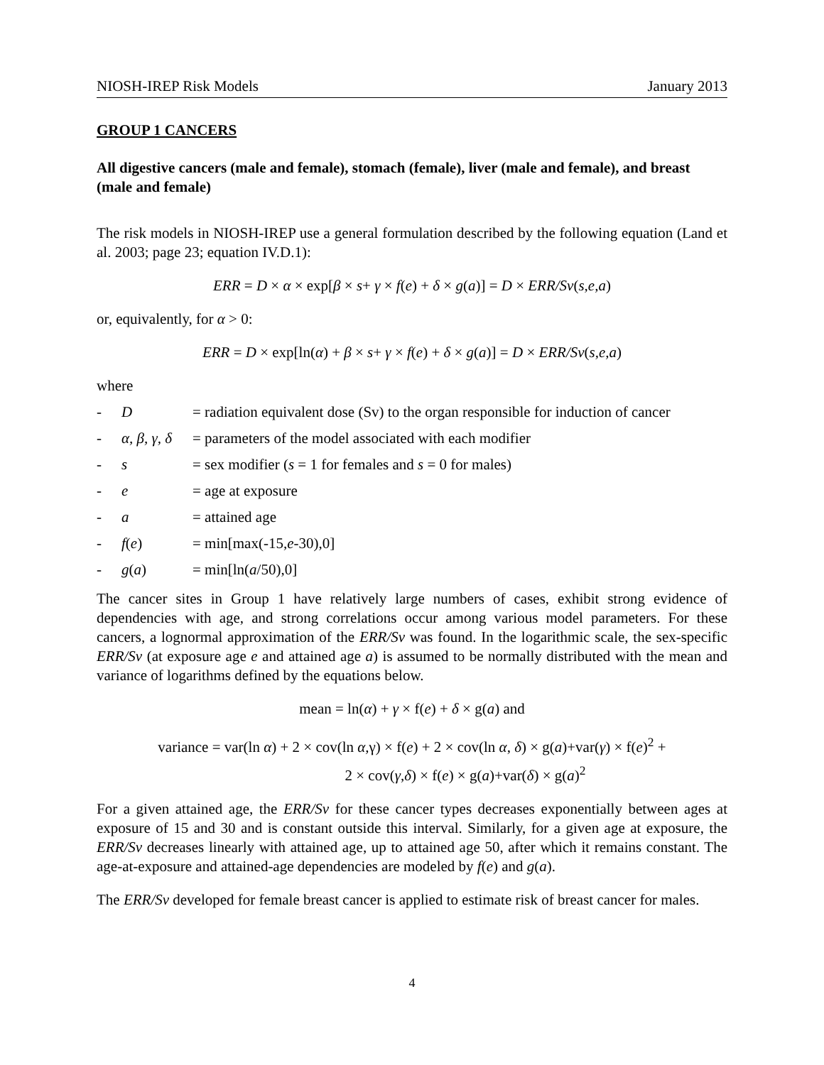NIOSH-IREP Risk Models January 2013
GROUP 1 CANCERS
All digestive cancers (male and female), stomach (female), liver (male and female), and breast (male and female)
The risk models in NIOSH-IREP use a general formulation described by the following equation (Land et al. 2003; page 23; equation IV.D.1):
ERR = D × α × exp[β × s+ γ × f(e) + δ × g(a)] = D × ERR/Sv(s,e,a)
or, equivalently, for α > 0:
ERR = D × exp[ln(α) + β × s+ γ × f(e) + δ × g(a)] = D × ERR/Sv(s,e,a)
where
- D = radiation equivalent dose (Sv) to the organ responsible for induction of cancer
- α, β, γ, δ = parameters of the model associated with each modifier
- s = sex modifier (s = 1 for females and s = 0 for males)
- e = age at exposure
- a = attained age
- f(e) = min[max(-15,e-30),0]
- g(a) = min[ln(a/50),0]
The cancer sites in Group 1 have relatively large numbers of cases, exhibit strong evidence of dependencies with age, and strong correlations occur among various model parameters. For these cancers, a lognormal approximation of the ERR/Sv was found. In the logarithmic scale, the sex-specific ERR/Sv (at exposure age e and attained age a) is assumed to be normally distributed with the mean and variance of logarithms defined by the equations below.
mean = ln(α) + γ × f(e) + δ × g(a) and
variance = var(ln α) + 2 × cov(ln α, γ) × f(e) + 2 × cov(ln α, δ) × g(a)+var(γ) × f(e)<sup>2</sup> +
2 × cov(γ,δ) × f(e) × g(a)+var(δ) × g(a)<sup>2</sup>
For a given attained age, the ERR/Sv for these cancer types decreases exponentially between ages at exposure of 15 and 30 and is constant outside this interval. Similarly, for a given age at exposure, the ERR/Sv decreases linearly with attained age, up to attained age 50, after which it remains constant. The age-at-exposure and attained-age dependencies are modeled by f(e) and g(a).
The ERR/Sv developed for female breast cancer is applied to estimate risk of breast cancer for males.
4